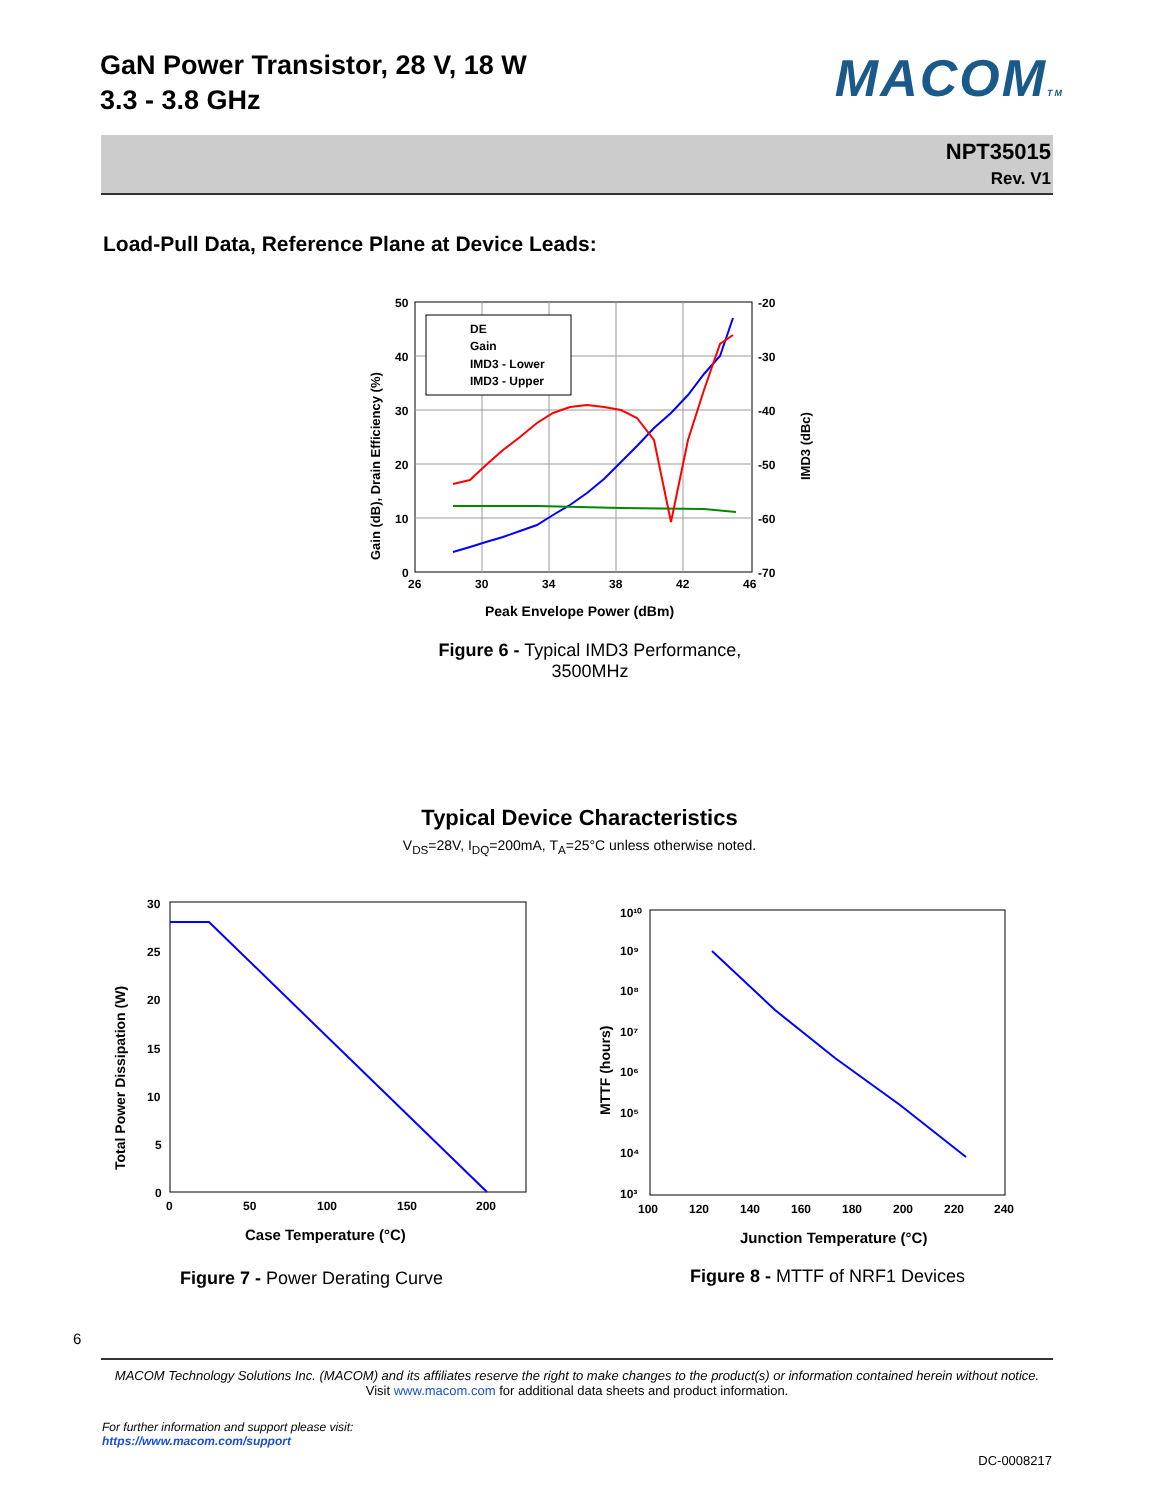GaN Power Transistor, 28 V, 18 W
3.3 - 3.8 GHz
MACOMTM
NPT35015
Rev. V1
Load-Pull Data, Reference Plane at Device Leads:
DE
Gain
IMD3 - Lower
IMD3 - Upper
50
40
30
20
10
0
-20
-30
-40
-50
-60
-70
26
30
34
38
42
46
Peak Envelope Power (dBm)
Gain (dB), Drain Efficiency (%)
IMD3 (dBc)
Figure 6 - Typical IMD3 Performance,
3500MHz
Typical Device Characteristics
V<sub>DS</sub>=28V, I<sub>DQ</sub>=200mA, T<sub>A</sub>=25°C unless otherwise noted.
30
25
20
15
10
5
0
0
50
100
150
200
Case Temperature (°C)
Total Power Dissipation (W)
Figure 7 - Power Derating Curve
10¹⁰
10⁹
10⁸
10⁷
10⁶
10⁵
10⁴
10³
100
120
140
160
180
200
220
240
Junction Temperature (°C)
MTTF (hours)
Figure 8 - MTTF of NRF1 Devices
6
MACOM Technology Solutions Inc. (MACOM) and its affiliates reserve the right to make changes to the product(s) or information contained herein without notice.
Visit www.macom.com for additional data sheets and product information.
For further information and support please visit:
https://www.macom.com/support
DC-0008217